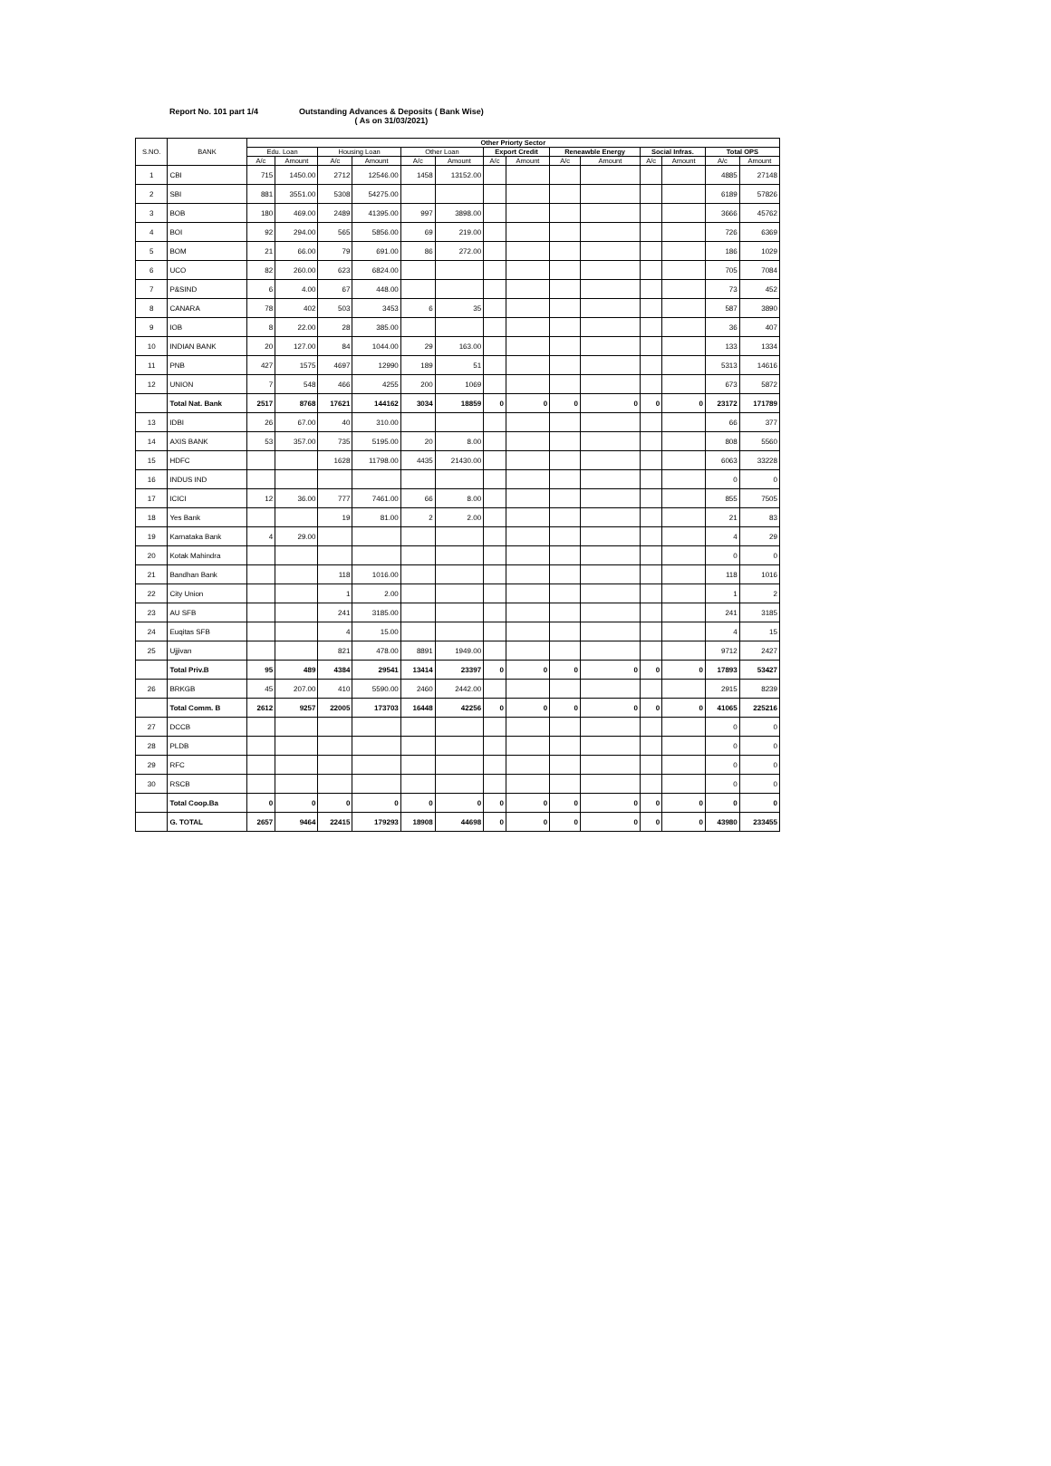Report No. 101 part 1/4 Outstanding Advances & Deposits ( Bank Wise)
( As on 31/03/2021)
| S.NO. | BANK | Other Priorty Sector | | | | | | | | | | | | | |
| --- | --- | --- | --- | --- | --- | --- | --- | --- | --- | --- | --- | --- | --- | --- | --- |
| | | Edu. Loan | | Housing Loan | | Other Loan | | Export Credit | | Reneawble Energy | | Social Infras. | | Total OPS | |
| | | A/c | Amount | A/c | Amount | A/c | Amount | A/c | Amount | A/c | Amount | A/c | Amount | A/c | Amount |
| 1 | CBI | 715 | 1450.00 | 2712 | 12546.00 | 1458 | 13152.00 | | | | | | | 4885 | 27148 |
| 2 | SBI | 881 | 3551.00 | 5308 | 54275.00 | | | | | | | | | 6189 | 57826 |
| 3 | BOB | 180 | 469.00 | 2489 | 41395.00 | 997 | 3898.00 | | | | | | | 3666 | 45762 |
| 4 | BOI | 92 | 294.00 | 565 | 5856.00 | 69 | 219.00 | | | | | | | 726 | 6369 |
| 5 | BOM | 21 | 66.00 | 79 | 691.00 | 86 | 272.00 | | | | | | | 186 | 1029 |
| 6 | UCO | 82 | 260.00 | 623 | 6824.00 | | | | | | | | | 705 | 7084 |
| 7 | P&SIND | 6 | 4.00 | 67 | 448.00 | | | | | | | | | 73 | 452 |
| 8 | CANARA | 78 | 402 | 503 | 3453 | 6 | 35 | | | | | | | 587 | 3890 |
| 9 | IOB | 8 | 22.00 | 28 | 385.00 | | | | | | | | | 36 | 407 |
| 10 | INDIAN BANK | 20 | 127.00 | 84 | 1044.00 | 29 | 163.00 | | | | | | | 133 | 1334 |
| 11 | PNB | 427 | 1575 | 4697 | 12990 | 189 | 51 | | | | | | | 5313 | 14616 |
| 12 | UNION | 7 | 548 | 466 | 4255 | 200 | 1069 | | | | | | | 673 | 5872 |
| | Total Nat. Bank | 2517 | 8768 | 17621 | 144162 | 3034 | 18859 | 0 | 0 | 0 | 0 | 0 | 0 | 23172 | 171789 |
| 13 | IDBI | 26 | 67.00 | 40 | 310.00 | | | | | | | | | 66 | 377 |
| 14 | AXIS BANK | 53 | 357.00 | 735 | 5195.00 | 20 | 8.00 | | | | | | | 808 | 5560 |
| 15 | HDFC | | | 1628 | 11798.00 | 4435 | 21430.00 | | | | | | | 6063 | 33228 |
| 16 | INDUS IND | | | | | | | | | | | | | 0 | 0 |
| 17 | ICICI | 12 | 36.00 | 777 | 7461.00 | 66 | 8.00 | | | | | | | 855 | 7505 |
| 18 | Yes Bank | | | 19 | 81.00 | 2 | 2.00 | | | | | | | 21 | 83 |
| 19 | Karnataka Bank | 4 | 29.00 | | | | | | | | | | | 4 | 29 |
| 20 | Kotak Mahindra | | | | | | | | | | | | | 0 | 0 |
| 21 | Bandhan Bank | | | 118 | 1016.00 | | | | | | | | | 118 | 1016 |
| 22 | City Union | | | 1 | 2.00 | | | | | | | | | 1 | 2 |
| 23 | AU SFB | | | 241 | 3185.00 | | | | | | | | | 241 | 3185 |
| 24 | Euqitas SFB | | | 4 | 15.00 | | | | | | | | | 4 | 15 |
| 25 | Ujjivan | | | 821 | 478.00 | 8891 | 1949.00 | | | | | | | 9712 | 2427 |
| | Total Priv.B | 95 | 489 | 4384 | 29541 | 13414 | 23397 | 0 | 0 | 0 | 0 | 0 | 0 | 17893 | 53427 |
| 26 | BRKGB | 45 | 207.00 | 410 | 5590.00 | 2460 | 2442.00 | | | | | | | 2915 | 8239 |
| | Total Comm. B | 2612 | 9257 | 22005 | 173703 | 16448 | 42256 | 0 | 0 | 0 | 0 | 0 | 0 | 41065 | 225216 |
| 27 | DCCB | | | | | | | | | | | | | 0 | 0 |
| 28 | PLDB | | | | | | | | | | | | | 0 | 0 |
| 29 | RFC | | | | | | | | | | | | | 0 | 0 |
| 30 | RSCB | | | | | | | | | | | | | 0 | 0 |
| | Total Coop.Ba | 0 | 0 | 0 | 0 | 0 | 0 | 0 | 0 | 0 | 0 | 0 | 0 | 0 | 0 |
| | G. TOTAL | 2657 | 9464 | 22415 | 179293 | 18908 | 44698 | 0 | 0 | 0 | 0 | 0 | 0 | 43980 | 233455 |